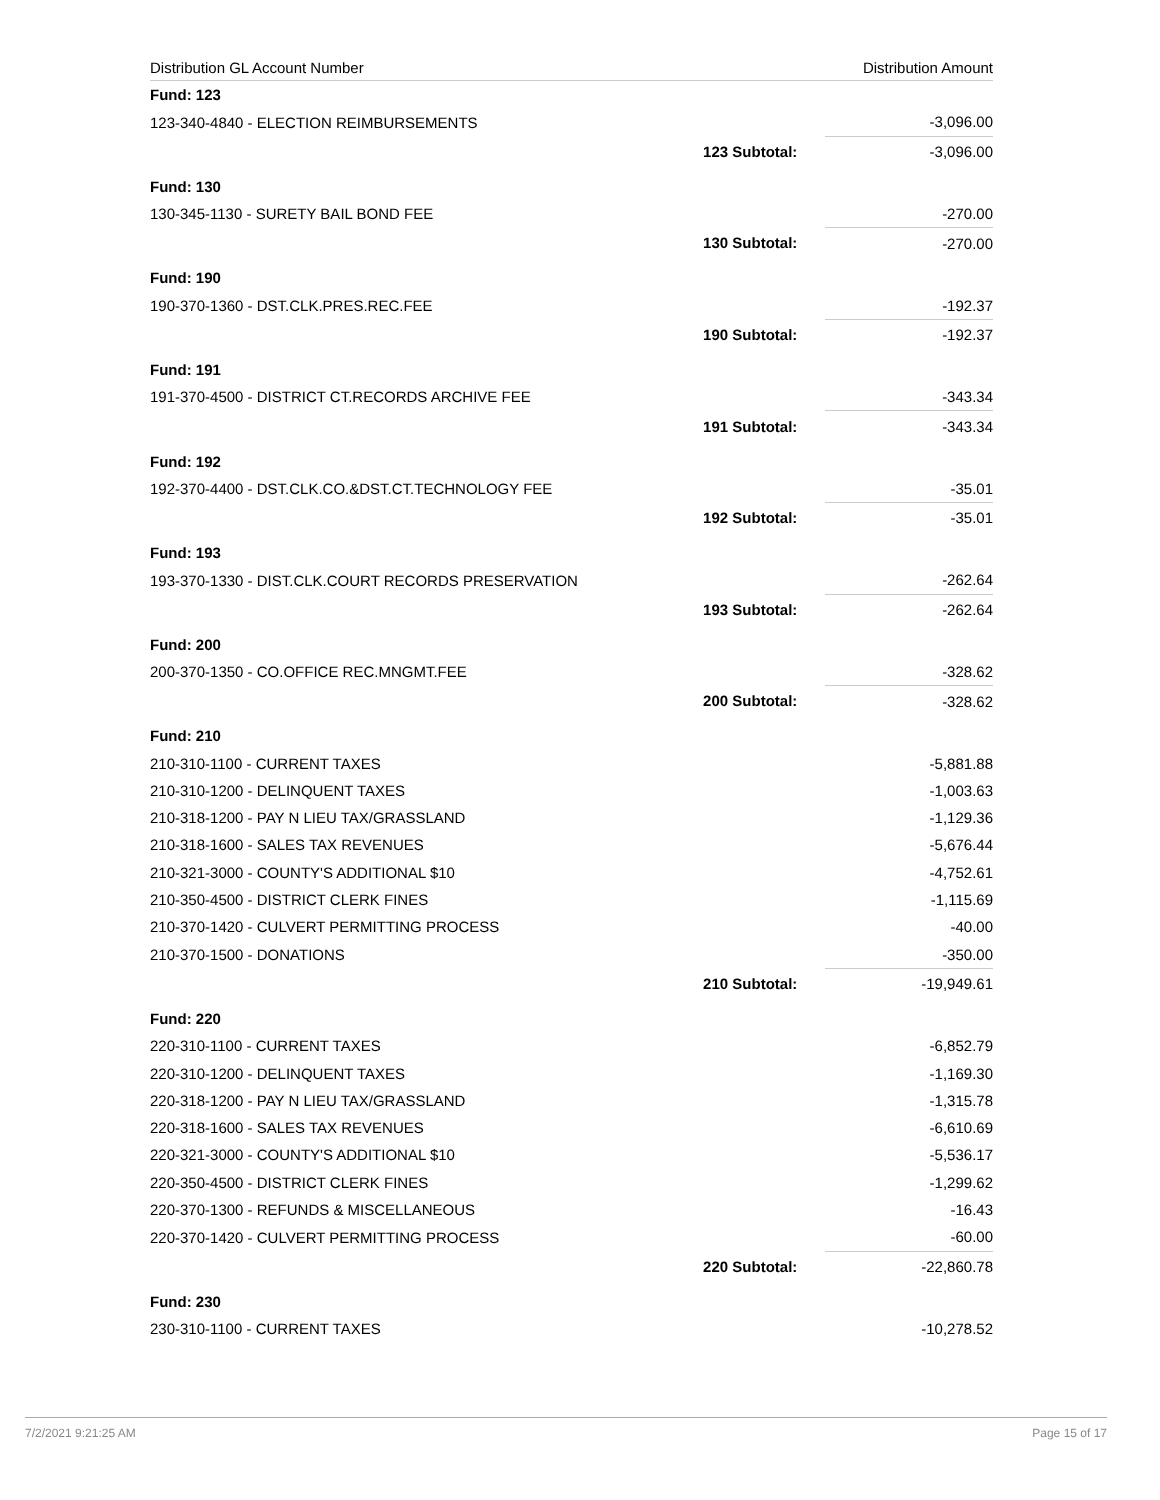| Distribution GL Account Number | | Distribution Amount |
| --- | --- | --- |
| Fund: 123 | | |
| 123-340-4840 - ELECTION REIMBURSEMENTS | | -3,096.00 |
| | 123 Subtotal: | -3,096.00 |
| Fund: 130 | | |
| 130-345-1130 - SURETY BAIL BOND FEE | | -270.00 |
| | 130 Subtotal: | -270.00 |
| Fund: 190 | | |
| 190-370-1360 - DST.CLK.PRES.REC.FEE | | -192.37 |
| | 190 Subtotal: | -192.37 |
| Fund: 191 | | |
| 191-370-4500 - DISTRICT CT.RECORDS ARCHIVE FEE | | -343.34 |
| | 191 Subtotal: | -343.34 |
| Fund: 192 | | |
| 192-370-4400 - DST.CLK.CO.&DST.CT.TECHNOLOGY FEE | | -35.01 |
| | 192 Subtotal: | -35.01 |
| Fund: 193 | | |
| 193-370-1330 - DIST.CLK.COURT RECORDS PRESERVATION | | -262.64 |
| | 193 Subtotal: | -262.64 |
| Fund: 200 | | |
| 200-370-1350 - CO.OFFICE REC.MNGMT.FEE | | -328.62 |
| | 200 Subtotal: | -328.62 |
| Fund: 210 | | |
| 210-310-1100 - CURRENT TAXES | | -5,881.88 |
| 210-310-1200 - DELINQUENT TAXES | | -1,003.63 |
| 210-318-1200 - PAY N LIEU TAX/GRASSLAND | | -1,129.36 |
| 210-318-1600 - SALES TAX REVENUES | | -5,676.44 |
| 210-321-3000 - COUNTY'S ADDITIONAL $10 | | -4,752.61 |
| 210-350-4500 - DISTRICT CLERK FINES | | -1,115.69 |
| 210-370-1420 - CULVERT PERMITTING PROCESS | | -40.00 |
| 210-370-1500 - DONATIONS | | -350.00 |
| | 210 Subtotal: | -19,949.61 |
| Fund: 220 | | |
| 220-310-1100 - CURRENT TAXES | | -6,852.79 |
| 220-310-1200 - DELINQUENT TAXES | | -1,169.30 |
| 220-318-1200 - PAY N LIEU TAX/GRASSLAND | | -1,315.78 |
| 220-318-1600 - SALES TAX REVENUES | | -6,610.69 |
| 220-321-3000 - COUNTY'S ADDITIONAL $10 | | -5,536.17 |
| 220-350-4500 - DISTRICT CLERK FINES | | -1,299.62 |
| 220-370-1300 - REFUNDS & MISCELLANEOUS | | -16.43 |
| 220-370-1420 - CULVERT PERMITTING PROCESS | | -60.00 |
| | 220 Subtotal: | -22,860.78 |
| Fund: 230 | | |
| 230-310-1100 - CURRENT TAXES | | -10,278.52 |
7/2/2021 9:21:25 AM Page 15 of 17